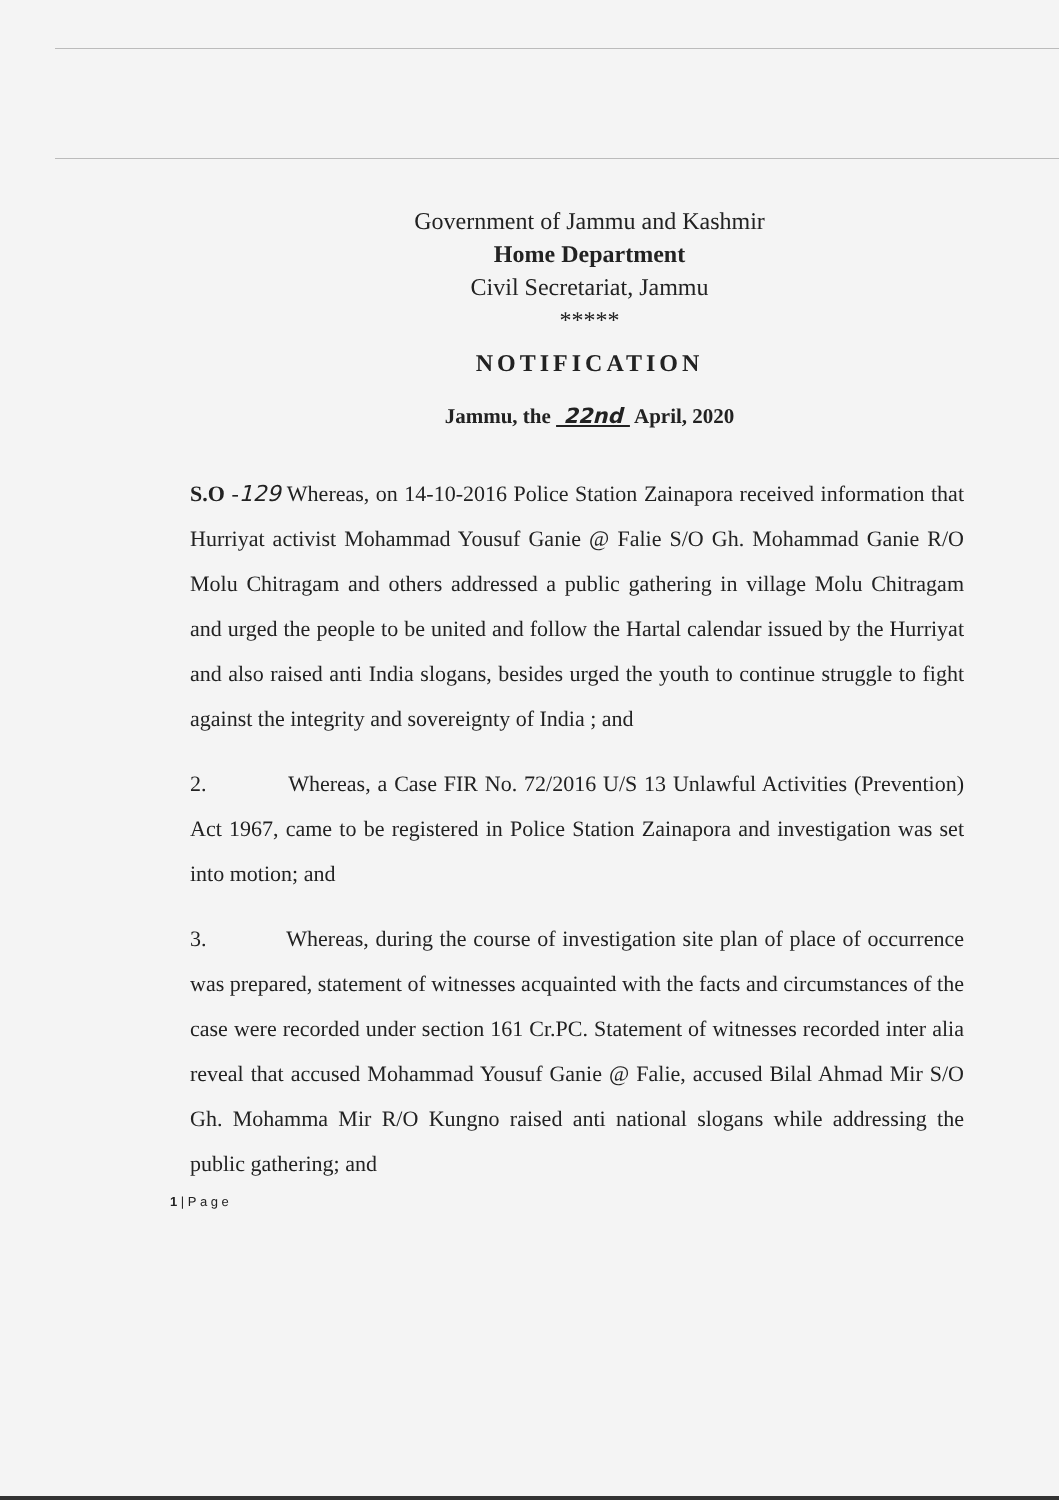Government of Jammu and Kashmir
Home Department
Civil Secretariat, Jammu
*****
NOTIFICATION
Jammu, the 22nd April, 2020
S.O -129 Whereas, on 14-10-2016 Police Station Zainapora received information that Hurriyat activist Mohammad Yousuf Ganie @ Falie S/O Gh. Mohammad Ganie R/O Molu Chitragam and others addressed a public gathering in village Molu Chitragam and urged the people to be united and follow the Hartal calendar issued by the Hurriyat and also raised anti India slogans, besides urged the youth to continue struggle to fight against the integrity and sovereignty of India ; and
2. Whereas, a Case FIR No. 72/2016 U/S 13 Unlawful Activities (Prevention) Act 1967, came to be registered in Police Station Zainapora and investigation was set into motion; and
3. Whereas, during the course of investigation site plan of place of occurrence was prepared, statement of witnesses acquainted with the facts and circumstances of the case were recorded under section 161 Cr.PC. Statement of witnesses recorded inter alia reveal that accused Mohammad Yousuf Ganie @ Falie, accused Bilal Ahmad Mir S/O Gh. Mohamma Mir R/O Kungno raised anti national slogans while addressing the public gathering; and
1 | P a g e